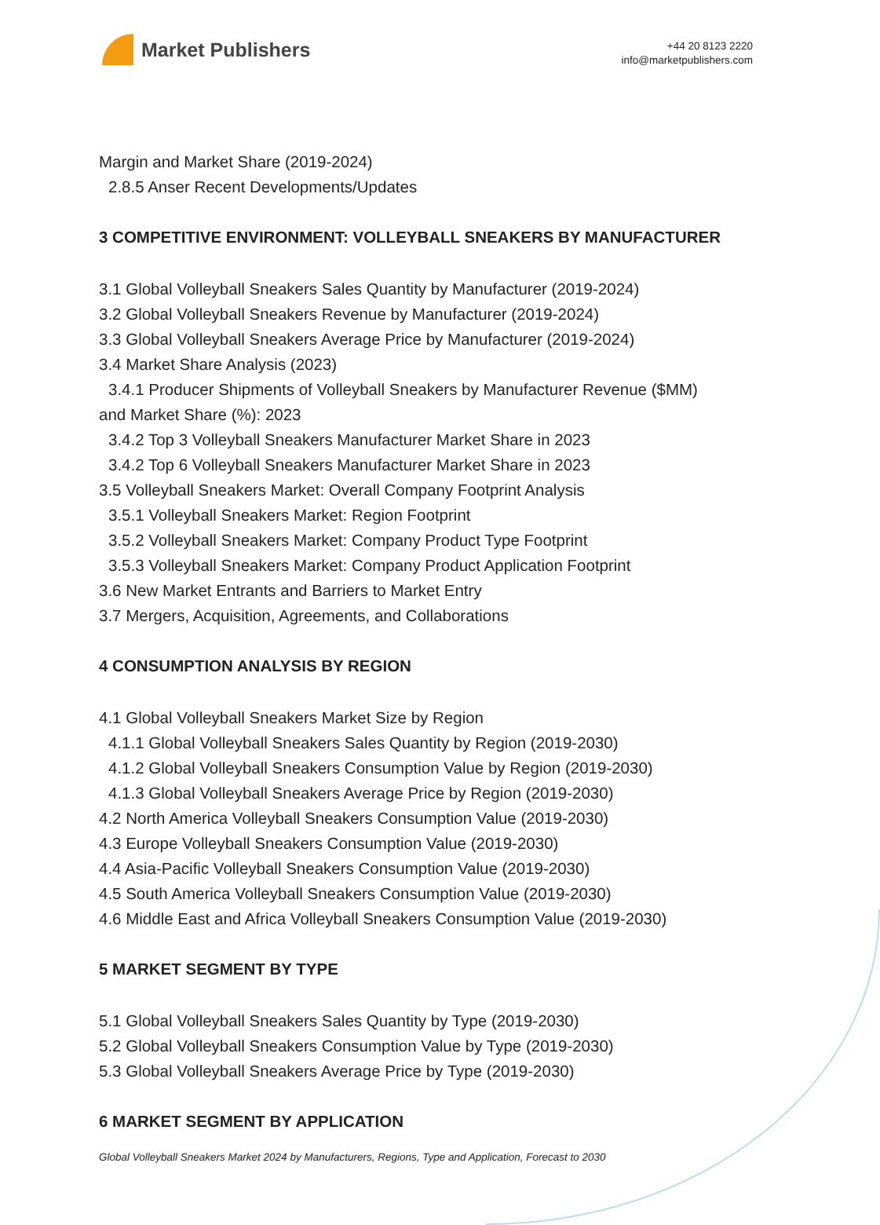Market Publishers
+44 20 8123 2220
info@marketpublishers.com
Margin and Market Share (2019-2024)
2.8.5 Anser Recent Developments/Updates
3 COMPETITIVE ENVIRONMENT: VOLLEYBALL SNEAKERS BY MANUFACTURER
3.1 Global Volleyball Sneakers Sales Quantity by Manufacturer (2019-2024)
3.2 Global Volleyball Sneakers Revenue by Manufacturer (2019-2024)
3.3 Global Volleyball Sneakers Average Price by Manufacturer (2019-2024)
3.4 Market Share Analysis (2023)
3.4.1 Producer Shipments of Volleyball Sneakers by Manufacturer Revenue ($MM)
and Market Share (%): 2023
3.4.2 Top 3 Volleyball Sneakers Manufacturer Market Share in 2023
3.4.2 Top 6 Volleyball Sneakers Manufacturer Market Share in 2023
3.5 Volleyball Sneakers Market: Overall Company Footprint Analysis
3.5.1 Volleyball Sneakers Market: Region Footprint
3.5.2 Volleyball Sneakers Market: Company Product Type Footprint
3.5.3 Volleyball Sneakers Market: Company Product Application Footprint
3.6 New Market Entrants and Barriers to Market Entry
3.7 Mergers, Acquisition, Agreements, and Collaborations
4 CONSUMPTION ANALYSIS BY REGION
4.1 Global Volleyball Sneakers Market Size by Region
4.1.1 Global Volleyball Sneakers Sales Quantity by Region (2019-2030)
4.1.2 Global Volleyball Sneakers Consumption Value by Region (2019-2030)
4.1.3 Global Volleyball Sneakers Average Price by Region (2019-2030)
4.2 North America Volleyball Sneakers Consumption Value (2019-2030)
4.3 Europe Volleyball Sneakers Consumption Value (2019-2030)
4.4 Asia-Pacific Volleyball Sneakers Consumption Value (2019-2030)
4.5 South America Volleyball Sneakers Consumption Value (2019-2030)
4.6 Middle East and Africa Volleyball Sneakers Consumption Value (2019-2030)
5 MARKET SEGMENT BY TYPE
5.1 Global Volleyball Sneakers Sales Quantity by Type (2019-2030)
5.2 Global Volleyball Sneakers Consumption Value by Type (2019-2030)
5.3 Global Volleyball Sneakers Average Price by Type (2019-2030)
6 MARKET SEGMENT BY APPLICATION
Global Volleyball Sneakers Market 2024 by Manufacturers, Regions, Type and Application, Forecast to 2030